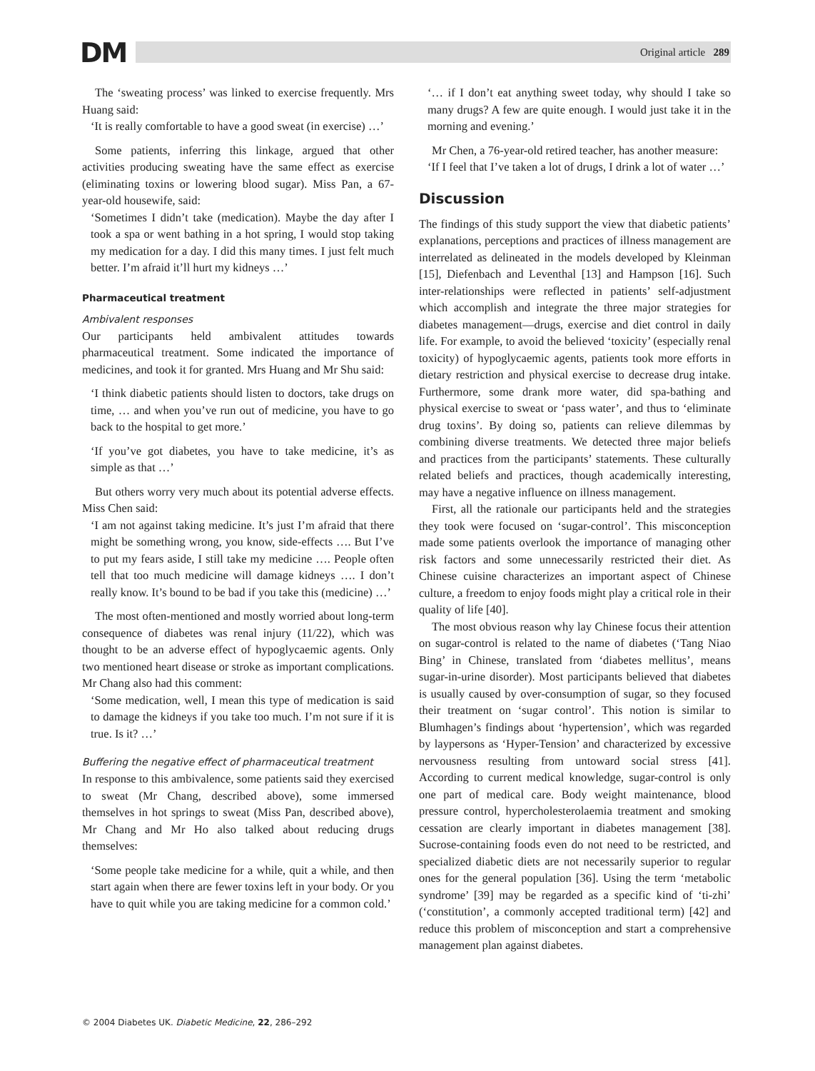DM Original article 289
The ‘sweating process’ was linked to exercise frequently. Mrs Huang said:
‘It is really comfortable to have a good sweat (in exercise) …’
Some patients, inferring this linkage, argued that other activities producing sweating have the same effect as exercise (eliminating toxins or lowering blood sugar). Miss Pan, a 67-year-old housewife, said:
‘Sometimes I didn’t take (medication). Maybe the day after I took a spa or went bathing in a hot spring, I would stop taking my medication for a day. I did this many times. I just felt much better. I’m afraid it’ll hurt my kidneys …’
Pharmaceutical treatment
Ambivalent responses
Our participants held ambivalent attitudes towards pharmaceutical treatment. Some indicated the importance of medicines, and took it for granted. Mrs Huang and Mr Shu said:
‘I think diabetic patients should listen to doctors, take drugs on time, … and when you’ve run out of medicine, you have to go back to the hospital to get more.’
‘If you’ve got diabetes, you have to take medicine, it’s as simple as that …’
But others worry very much about its potential adverse effects. Miss Chen said:
‘I am not against taking medicine. It’s just I’m afraid that there might be something wrong, you know, side-effects …. But I’ve to put my fears aside, I still take my medicine …. People often tell that too much medicine will damage kidneys …. I don’t really know. It’s bound to be bad if you take this (medicine) …’
The most often-mentioned and mostly worried about long-term consequence of diabetes was renal injury (11/22), which was thought to be an adverse effect of hypoglycaemic agents. Only two mentioned heart disease or stroke as important complications. Mr Chang also had this comment:
‘Some medication, well, I mean this type of medication is said to damage the kidneys if you take too much. I’m not sure if it is true. Is it? …’
Buffering the negative effect of pharmaceutical treatment
In response to this ambivalence, some patients said they exercised to sweat (Mr Chang, described above), some immersed themselves in hot springs to sweat (Miss Pan, described above), Mr Chang and Mr Ho also talked about reducing drugs themselves:
‘Some people take medicine for a while, quit a while, and then start again when there are fewer toxins left in your body. Or you have to quit while you are taking medicine for a common cold.’
‘… if I don’t eat anything sweet today, why should I take so many drugs? A few are quite enough. I would just take it in the morning and evening.’
Mr Chen, a 76-year-old retired teacher, has another measure:
‘If I feel that I’ve taken a lot of drugs, I drink a lot of water …’
Discussion
The findings of this study support the view that diabetic patients’ explanations, perceptions and practices of illness management are interrelated as delineated in the models developed by Kleinman [15], Diefenbach and Leventhal [13] and Hampson [16]. Such inter-relationships were reflected in patients’ self-adjustment which accomplish and integrate the three major strategies for diabetes management—drugs, exercise and diet control in daily life. For example, to avoid the believed ‘toxicity’ (especially renal toxicity) of hypoglycaemic agents, patients took more efforts in dietary restriction and physical exercise to decrease drug intake. Furthermore, some drank more water, did spa-bathing and physical exercise to sweat or ‘pass water’, and thus to ‘eliminate drug toxins’. By doing so, patients can relieve dilemmas by combining diverse treatments. We detected three major beliefs and practices from the participants’ statements. These culturally related beliefs and practices, though academically interesting, may have a negative influence on illness management.
First, all the rationale our participants held and the strategies they took were focused on ‘sugar-control’. This misconception made some patients overlook the importance of managing other risk factors and some unnecessarily restricted their diet. As Chinese cuisine characterizes an important aspect of Chinese culture, a freedom to enjoy foods might play a critical role in their quality of life [40].
The most obvious reason why lay Chinese focus their attention on sugar-control is related to the name of diabetes (‘Tang Niao Bing’ in Chinese, translated from ‘diabetes mellitus’, means sugar-in-urine disorder). Most participants believed that diabetes is usually caused by over-consumption of sugar, so they focused their treatment on ‘sugar control’. This notion is similar to Blumhagen’s findings about ‘hypertension’, which was regarded by laypersons as ‘Hyper-Tension’ and characterized by excessive nervousness resulting from untoward social stress [41]. According to current medical knowledge, sugar-control is only one part of medical care. Body weight maintenance, blood pressure control, hypercholesterolaemia treatment and smoking cessation are clearly important in diabetes management [38]. Sucrose-containing foods even do not need to be restricted, and specialized diabetic diets are not necessarily superior to regular ones for the general population [36]. Using the term ‘metabolic syndrome’ [39] may be regarded as a specific kind of ‘ti-zhi’ (‘constitution’, a commonly accepted traditional term) [42] and reduce this problem of misconception and start a comprehensive management plan against diabetes.
© 2004 Diabetes UK. Diabetic Medicine, 22, 286–292